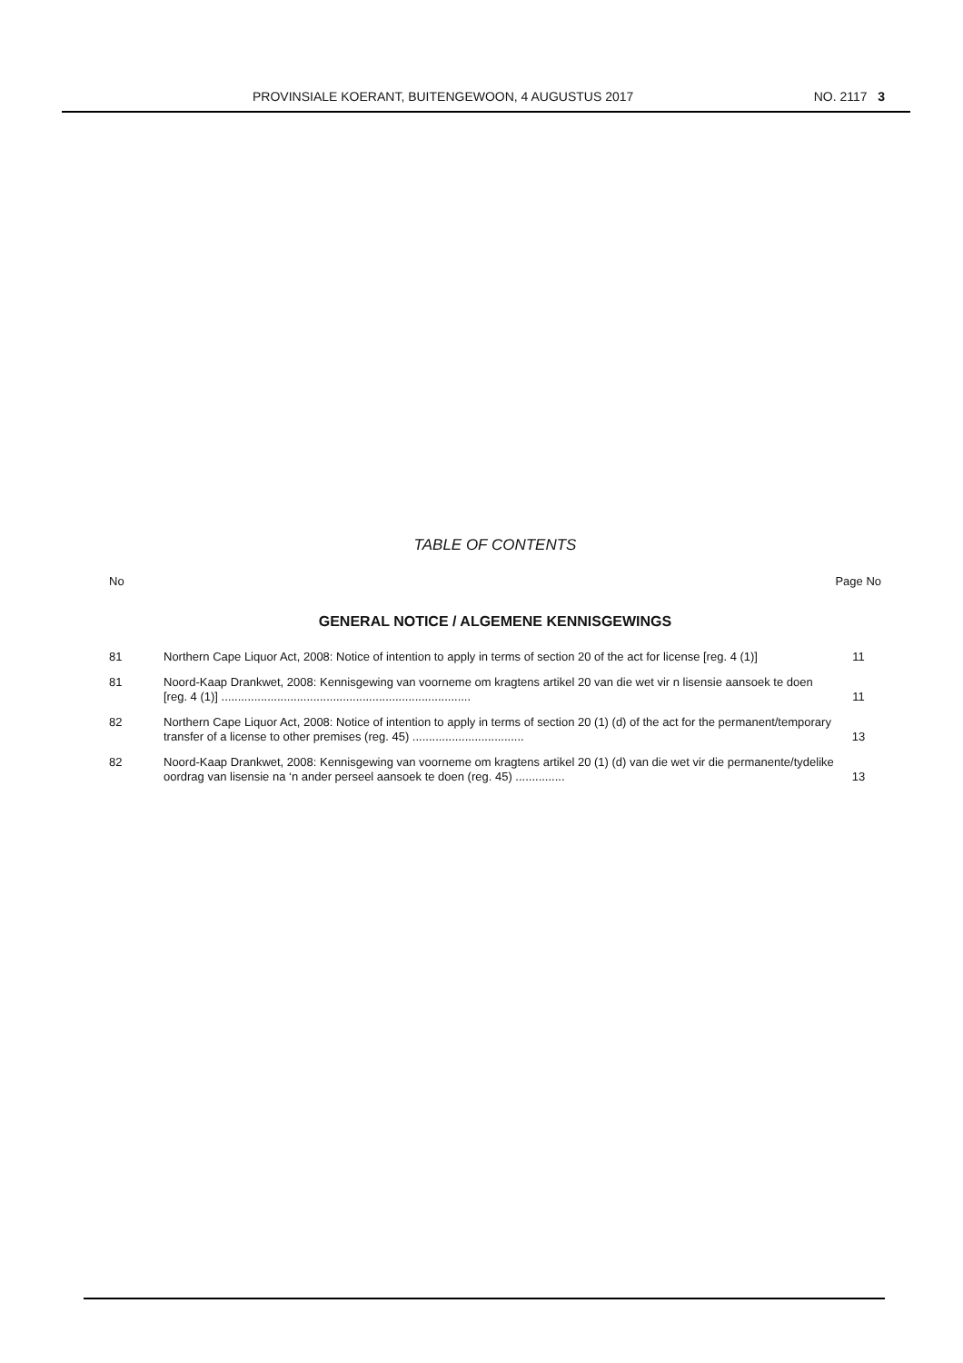PROVINSIALE KOERANT, BUITENGEWOON, 4 AUGUSTUS 2017 NO. 2117 3
TABLE OF CONTENTS
No Page No
GENERAL NOTICE / ALGEMENE KENNISGEWINGS
| 81 | Northern Cape Liquor Act, 2008: Notice of intention to apply in terms of section 20 of the act for license [reg. 4 (1)] | 11 |
| 81 | Noord-Kaap Drankwet, 2008: Kennisgewing van voorneme om kragtens artikel 20 van die wet vir n lisensie aansoek te doen [reg. 4 (1)] ............................................................................ | 11 |
| 82 | Northern Cape Liquor Act, 2008: Notice of intention to apply in terms of section 20 (1) (d) of the act for the permanent/temporary transfer of a license to other premises (reg. 45) .................................. | 13 |
| 82 | Noord-Kaap Drankwet, 2008: Kennisgewing van voorneme om kragtens artikel 20 (1) (d) van die wet vir die permanente/tydelike oordrag van lisensie na ‘n ander perseel aansoek te doen (reg. 45) ............... | 13 |